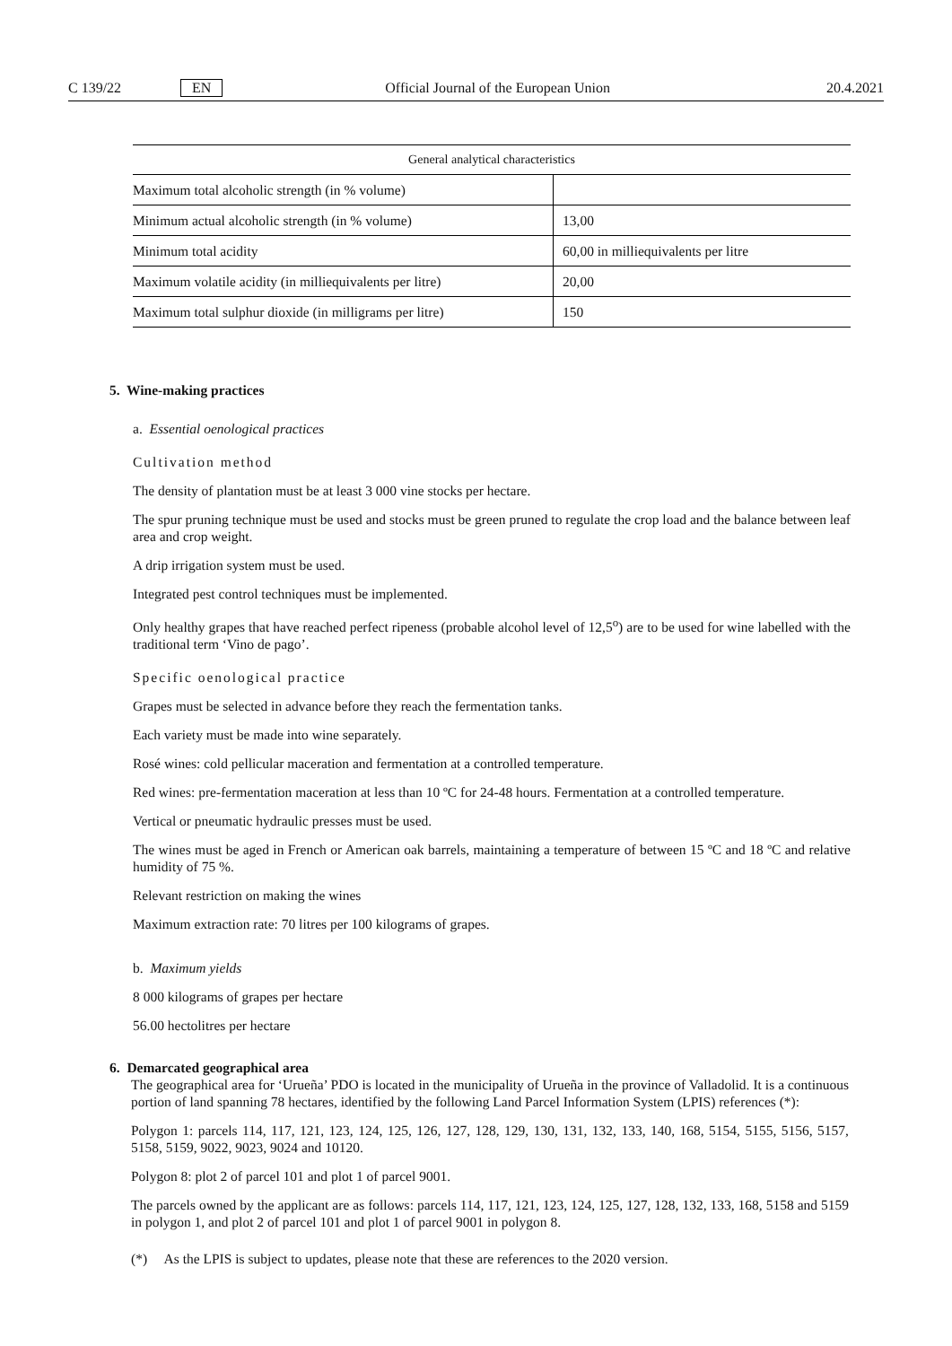C 139/22 EN Official Journal of the European Union 20.4.2021
| General analytical characteristics | |
| --- | --- |
| Maximum total alcoholic strength (in % volume) | |
| Minimum actual alcoholic strength (in % volume) | 13,00 |
| Minimum total acidity | 60,00 in milliequivalents per litre |
| Maximum volatile acidity (in milliequivalents per litre) | 20,00 |
| Maximum total sulphur dioxide (in milligrams per litre) | 150 |
5. Wine-making practices
a. Essential oenological practices
Cultivation method
The density of plantation must be at least 3 000 vine stocks per hectare.
The spur pruning technique must be used and stocks must be green pruned to regulate the crop load and the balance between leaf area and crop weight.
A drip irrigation system must be used.
Integrated pest control techniques must be implemented.
Only healthy grapes that have reached perfect ripeness (probable alcohol level of 12,5<sup>o</sup>) are to be used for wine labelled with the traditional term ‘Vino de pago’.
Specific oenological practice
Grapes must be selected in advance before they reach the fermentation tanks.
Each variety must be made into wine separately.
Rosé wines: cold pellicular maceration and fermentation at a controlled temperature.
Red wines: pre-fermentation maceration at less than 10 ºC for 24-48 hours. Fermentation at a controlled temperature.
Vertical or pneumatic hydraulic presses must be used.
The wines must be aged in French or American oak barrels, maintaining a temperature of between 15 ºC and 18 ºC and relative humidity of 75 %.
Relevant restriction on making the wines
Maximum extraction rate: 70 litres per 100 kilograms of grapes.
b. Maximum yields
8 000 kilograms of grapes per hectare
56.00 hectolitres per hectare
6. Demarcated geographical area
The geographical area for ‘Urueña’ PDO is located in the municipality of Urueña in the province of Valladolid. It is a continuous portion of land spanning 78 hectares, identified by the following Land Parcel Information System (LPIS) references (*):
Polygon 1: parcels 114, 117, 121, 123, 124, 125, 126, 127, 128, 129, 130, 131, 132, 133, 140, 168, 5154, 5155, 5156, 5157, 5158, 5159, 9022, 9023, 9024 and 10120.
Polygon 8: plot 2 of parcel 101 and plot 1 of parcel 9001.
The parcels owned by the applicant are as follows: parcels 114, 117, 121, 123, 124, 125, 127, 128, 132, 133, 168, 5158 and 5159 in polygon 1, and plot 2 of parcel 101 and plot 1 of parcel 9001 in polygon 8.
(*) As the LPIS is subject to updates, please note that these are references to the 2020 version.